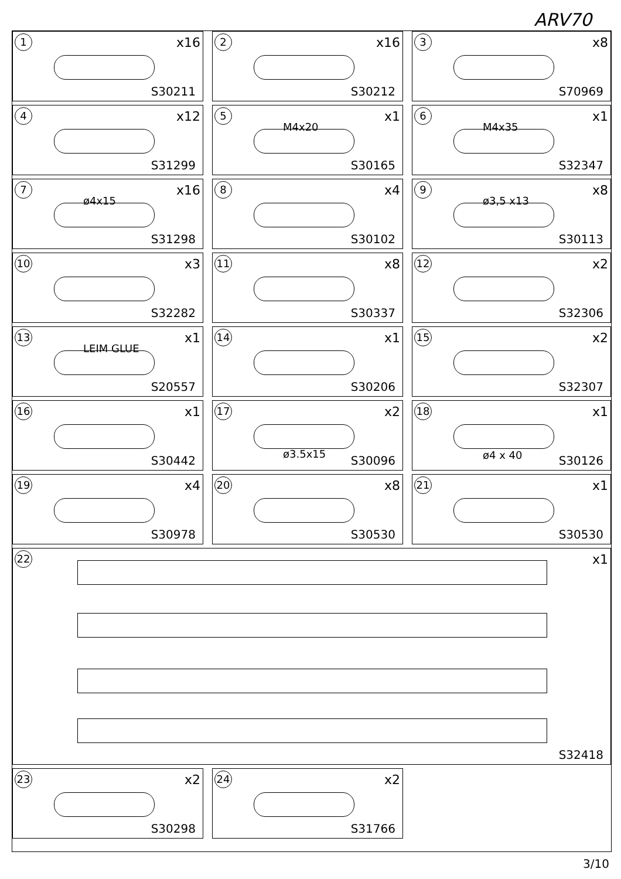ARV70
1 x16
S30211
2 x16
S30212
3 x8
S70969
4 x12
S31299
5 x1
M4x20
S30165
6 x1
M4x35
S32347
7 x16
ø4x15
S31298
8 x4
S30102
9 x8
ø3,5 x13
S30113
10 x3
S32282
11 x8
S30337
12 x2
S32306
13 x1
LEIM GLUE
S20557
14 x1
S30206
15 x2
S32307
16 x1
S30442
17 x2
ø3.5x15
S30096
18 x1
ø4 x 40 S30126
19 x4
S30978
20 x8
S30530
21 x1
S30530
22 x1
S32418
23 x2
S30298
24 x2
S31766
3/10